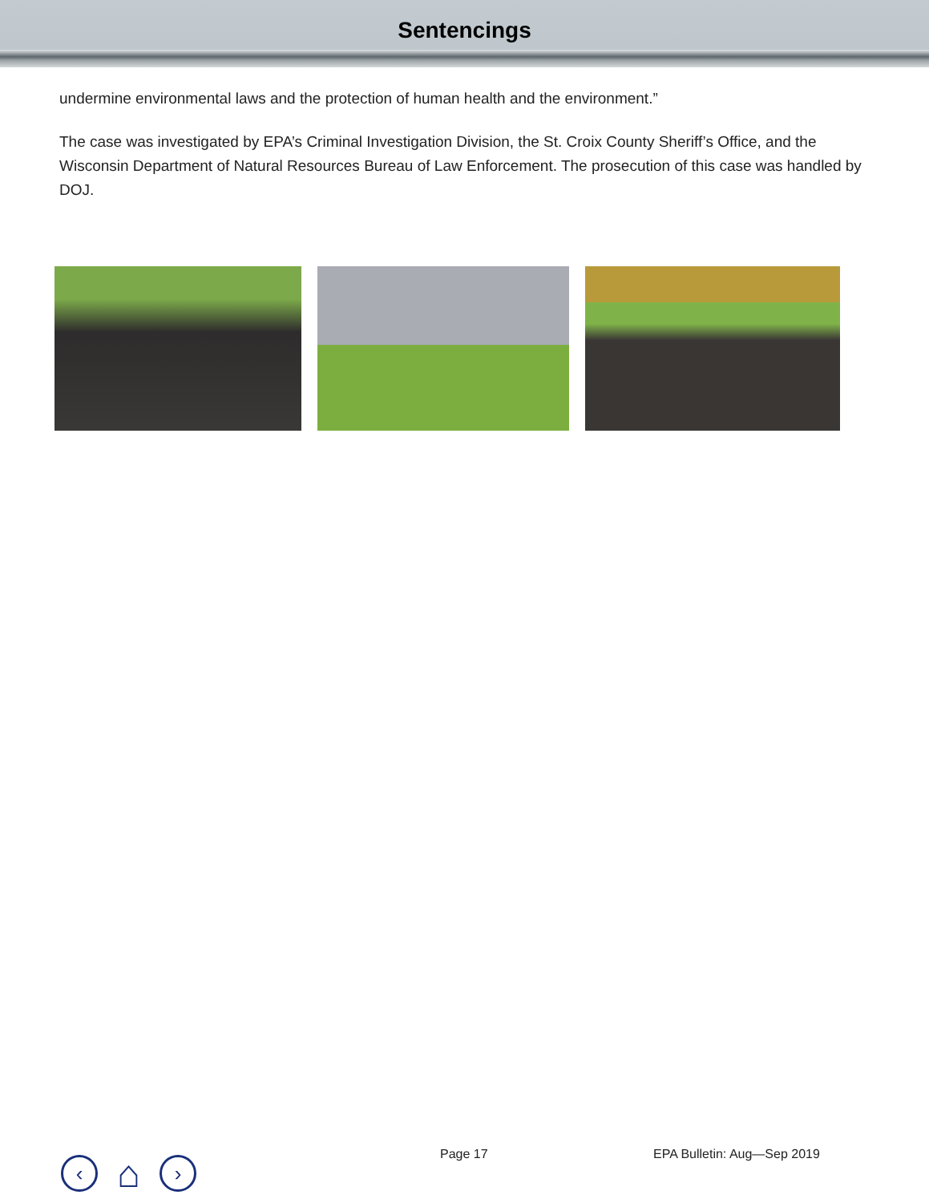Sentencings
undermine environmental laws and the protection of human health and the environment.”
The case was investigated by EPA’s Criminal Investigation Division, the St. Croix County Sheriff’s Office, and the Wisconsin Department of Natural Resources Bureau of Law Enforcement. The prosecution of this case was handled by DOJ.
‹
⌂
›
Page 17 EPA Bulletin: Aug—Sep 2019